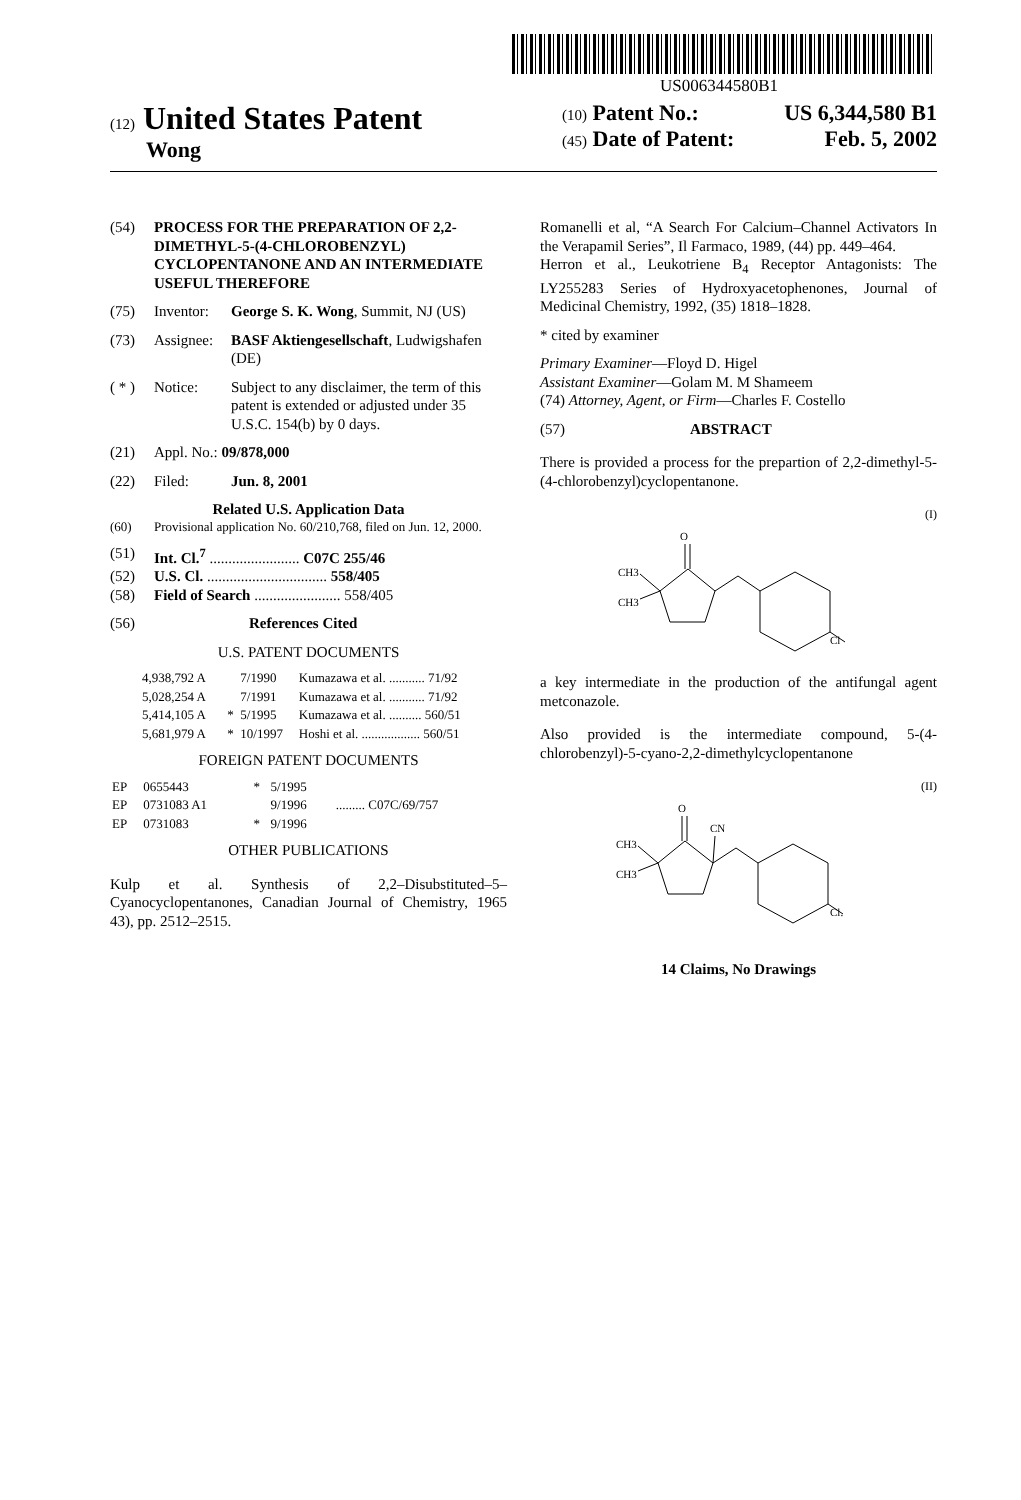US006344580B1
(12) United States Patent
Wong
(10) Patent No.: US 6,344,580 B1
(45) Date of Patent: Feb. 5, 2002
(54) PROCESS FOR THE PREPARATION OF 2,2-DIMETHYL-5-(4-CHLOROBENZYL) CYCLOPENTANONE AND AN INTERMEDIATE USEFUL THEREFORE
(75) Inventor: George S. K. Wong, Summit, NJ (US)
(73) Assignee: BASF Aktiengesellschaft, Ludwigshafen (DE)
( * ) Notice: Subject to any disclaimer, the term of this patent is extended or adjusted under 35 U.S.C. 154(b) by 0 days.
(21) Appl. No.: 09/878,000
(22) Filed: Jun. 8, 2001
Related U.S. Application Data
(60) Provisional application No. 60/210,768, filed on Jun. 12, 2000.
(51) Int. Cl.<sup>7</sup> ........................ C07C 255/46
(52) U.S. Cl. ................................ 558/405
(58) Field of Search ....................... 558/405
(56) References Cited
U.S. PATENT DOCUMENTS
| 4,938,792 A | | 7/1990 | Kumazawa et al. ........... 71/92 |
| 5,028,254 A | | 7/1991 | Kumazawa et al. ........... 71/92 |
| 5,414,105 A | * | 5/1995 | Kumazawa et al. .......... 560/51 |
| 5,681,979 A | * | 10/1997 | Hoshi et al. .................. 560/51 |
FOREIGN PATENT DOCUMENTS
| EP | 0655443 | * | 5/1995 | |
| EP | 0731083 A1 | | 9/1996 | ......... C07C/69/757 |
| EP | 0731083 | * | 9/1996 | |
OTHER PUBLICATIONS
Kulp et al. Synthesis of 2,2–Disubstituted–5–Cyanocyclopentanones, Canadian Journal of Chemistry, 1965 43), pp. 2512–2515.
Romanelli et al, “A Search For Calcium–Channel Activators In the Verapamil Series”, Il Farmaco, 1989, (44) pp. 449–464.
Herron et al., Leukotriene B<sub>4</sub> Receptor Antagonists: The LY255283 Series of Hydroxyacetophenones, Journal of Medicinal Chemistry, 1992, (35) 1818–1828.
* cited by examiner
Primary Examiner—Floyd D. Higel
Assistant Examiner—Golam M. M Shameem
(74) Attorney, Agent, or Firm—Charles F. Costello
(57) ABSTRACT
There is provided a process for the prepartion of 2,2-dimethyl-5-(4-chlorobenzyl)cyclopentanone.
(I)
O
CH3
CH3
Cl
a key intermediate in the production of the antifungal agent metconazole.
Also provided is the intermediate compound, 5-(4-chlorobenzyl)-5-cyano-2,2-dimethylcyclopentanone
(II)
O
CN
CH3
CH3
Cl.
14 Claims, No Drawings